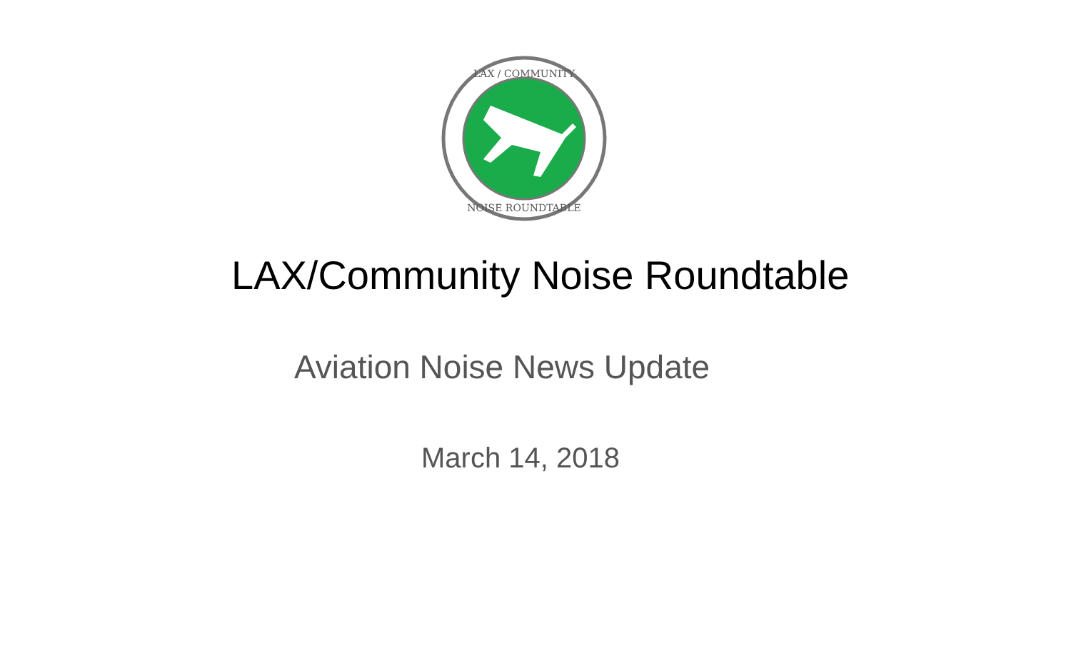LAX / COMMUNITY
NOISE ROUNDTABLE
LAX/Community Noise Roundtable
Aviation Noise News Update
March 14, 2018